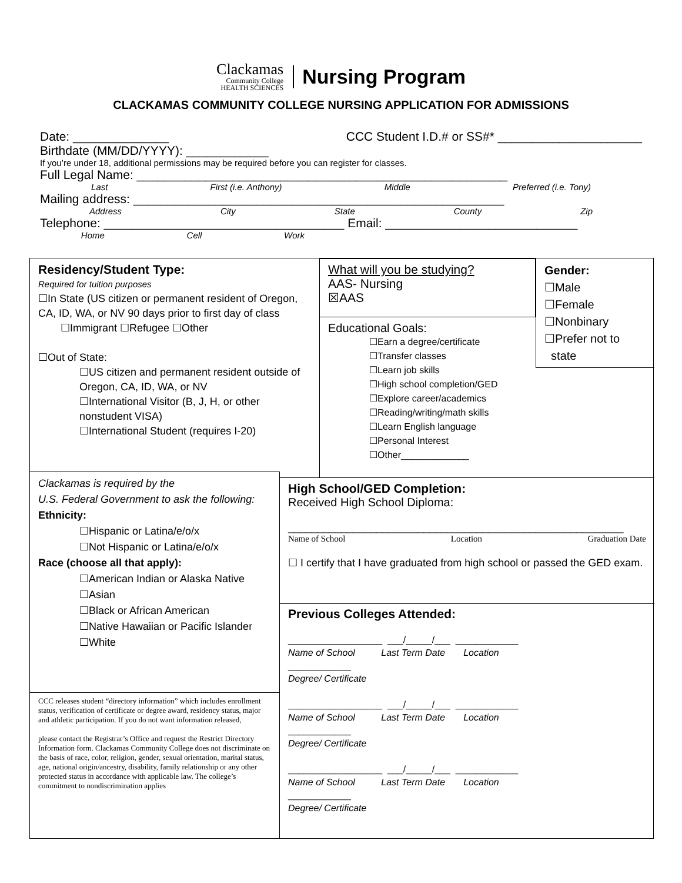Clackamas
Community College
HEALTH SCIENCES
Nursing Program
CLACKAMAS COMMUNITY COLLEGE NURSING APPLICATION FOR ADMISSIONS
Date: ______________ CCC Student I.D.# or SS#* _____________________
Birthdate (MM/DD/YYYY): ____________
If you’re under 18, additional permissions may be required before you can register for classes.
Full Legal Name: ______________________________________________________
Last First (i.e. Anthony) Middle Preferred (i.e. Tony)
Mailing address: ______________________________________________________
Address City State County Zip
Telephone: ___________________________________ Email: ____________________________
Home Cell Work
Residency/Student Type:
Required for tuition purposes
☐In State (US citizen or permanent resident of Oregon, CA, ID, WA, or NV 90 days prior to first day of class
☐Immigrant ☐Refugee ☐Other
☐Out of State:
☐US citizen and permanent resident outside of Oregon, CA, ID, WA, or NV
☐International Visitor (B, J, H, or other nonstudent VISA)
☐International Student (requires I-20)
What will you be studying?
AAS- Nursing
☒AAS
Gender:
☐Male
☐Female
☐Nonbinary
☐Prefer not to
state
Educational Goals:
☐Earn a degree/certificate
☐Transfer classes
☐Learn job skills
☐High school completion/GED
☐Explore career/academics
☐Reading/writing/math skills
☐Learn English language
☐Personal Interest
☐Other_____________
Clackamas is required by the
U.S. Federal Government to ask the following:
Ethnicity:
☐Hispanic or Latina/e/o/x
☐Not Hispanic or Latina/e/o/x
Race (choose all that apply):
☐American Indian or Alaska Native
☐Asian
☐Black or African American
☐Native Hawaiian or Pacific Islander
☐White
CCC releases student “directory information” which includes enrollment status, verification of certificate or degree award, residency status, major and athletic participation. If you do not want information released,
please contact the Registrar’s Office and request the Restrict Directory Information form. Clackamas Community College does not discriminate on the basis of race, color, religion, gender, sexual orientation, marital status, age, national origin/ancestry, disability, family relationship or any other protected status in accordance with applicable law. The college’s commitment to nondiscrimination applies
High School/GED Completion:
Received High School Diploma:
_________________________________________________________
Name of School Location Graduation Date
☐ I certify that I have graduated from high school or passed the GED exam.
Previous Colleges Attended:
__________________ ___/_____/___ ____________
Name of School Last Term Date Location
____________
Degree/ Certificate
__________________ ___/_____/___ ____________
Name of School Last Term Date Location
____________
Degree/ Certificate
__________________ ___/_____/___ ____________
Name of School Last Term Date Location
____________
Degree/ Certificate